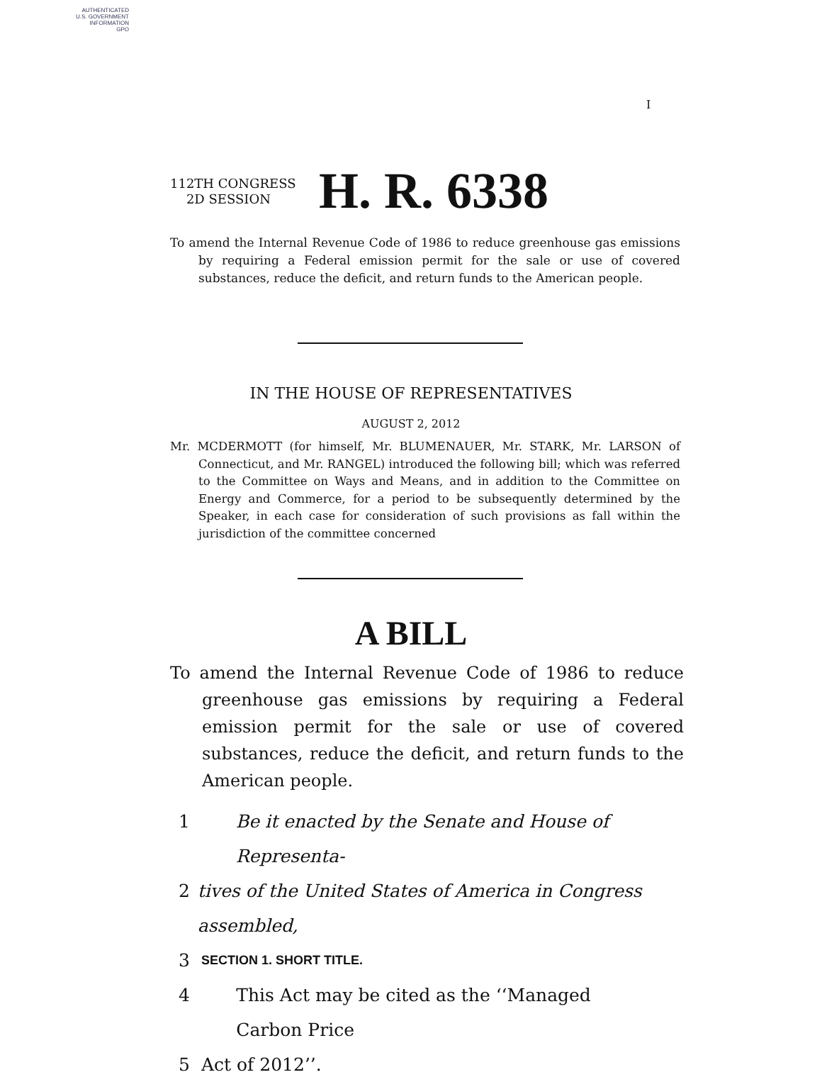AUTHENTICATED
U.S. GOVERNMENT
INFORMATION
GPO
I
112TH CONGRESS
2D SESSION
H. R. 6338
To amend the Internal Revenue Code of 1986 to reduce greenhouse gas emissions by requiring a Federal emission permit for the sale or use of covered substances, reduce the deficit, and return funds to the American people.
IN THE HOUSE OF REPRESENTATIVES
AUGUST 2, 2012
Mr. MCDERMOTT (for himself, Mr. BLUMENAUER, Mr. STARK, Mr. LARSON of Connecticut, and Mr. RANGEL) introduced the following bill; which was referred to the Committee on Ways and Means, and in addition to the Committee on Energy and Commerce, for a period to be subsequently determined by the Speaker, in each case for consideration of such provisions as fall within the jurisdiction of the committee concerned
A BILL
To amend the Internal Revenue Code of 1986 to reduce greenhouse gas emissions by requiring a Federal emission permit for the sale or use of covered substances, reduce the deficit, and return funds to the American people.
1 Be it enacted by the Senate and House of Representa-
2 tives of the United States of America in Congress assembled,
3 SECTION 1. SHORT TITLE.
4 This Act may be cited as the ‘‘Managed Carbon Price
5 Act of 2012’’.